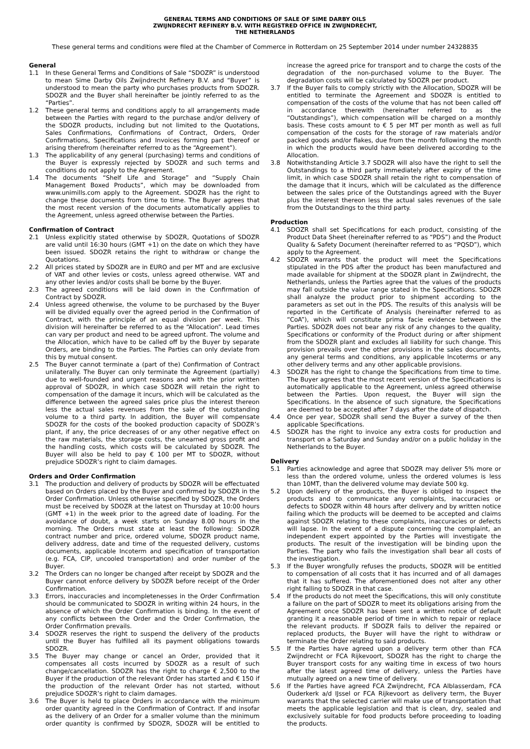GENERAL TERMS AND CONDITIONS OF SALE OF SIME DARBY OILS
ZWIJNDRECHT REFINERY B.V. WITH REGISTRED OFFICE IN ZWIJNDRECHT,
THE NETHERLANDS
These general terms and conditions were filed at the Chamber of Commerce in Rotterdam on 25 September 2014 under number 24328835
General
1.1 In these General Terms and Conditions of Sale “SDOZR” is understood to mean Sime Darby Oils Zwijndrecht Refinery B.V. and “Buyer” is understood to mean the party who purchases products from SDOZR. SDOZR and the Buyer shall hereinafter be jointly referred to as the “Parties”.
1.2 These general terms and conditions apply to all arrangements made between the Parties with regard to the purchase and/or delivery of the SDOZR products, including but not limited to the Quotations, Sales Confirmations, Confirmations of Contract, Orders, Order Confirmations, Specifications and Invoices forming part thereof or arising therefrom (hereinafter referred to as the “Agreement”).
1.3 The applicability of any general (purchasing) terms and conditions of the Buyer is expressly rejected by SDOZR and such terms and conditions do not apply to the Agreement.
1.4 The documents “Shelf Life and Storage” and “Supply Chain Management Boxed Products”, which may be downloaded from www.unimills.com apply to the Agreement. SDOZR has the right to change these documents from time to time. The Buyer agrees that the most recent version of the documents automatically applies to the Agreement, unless agreed otherwise between the Parties.
Confirmation of Contract
2.1 Unless explicitly stated otherwise by SDOZR, Quotations of SDOZR are valid until 16:30 hours (GMT +1) on the date on which they have been issued. SDOZR retains the right to withdraw or change the Quotations.
2.2 All prices stated by SDOZR are in EURO and per MT and are exclusive of VAT and other levies or costs, unless agreed otherwise. VAT and any other levies and/or costs shall be borne by the Buyer.
2.3 The agreed conditions will be laid down in the Confirmation of Contract by SDOZR.
2.4 Unless agreed otherwise, the volume to be purchased by the Buyer will be divided equally over the agreed period in the Confirmation of Contract, with the principle of an equal division per week. This division will hereinafter be referred to as the “Allocation”. Lead times can vary per product and need to be agreed upfront. The volume and the Allocation, which have to be called off by the Buyer by separate Orders, are binding to the Parties. The Parties can only deviate from this by mutual consent.
2.5 The Buyer cannot terminate a (part of the) Confirmation of Contract unilaterally. The Buyer can only terminate the Agreement (partially) due to well-founded and urgent reasons and with the prior written approval of SDOZR, in which case SDOZR will retain the right to compensation of the damage it incurs, which will be calculated as the difference between the agreed sales price plus the interest thereon less the actual sales revenues from the sale of the outstanding volume to a third party. In addition, the Buyer will compensate SDOZR for the costs of the booked production capacity of SDOZR’s plant, if any, the price decreases of or any other negative effect on the raw materials, the storage costs, the unearned gross profit and the handling costs, which costs will be calculated by SDOZR. The Buyer will also be held to pay € 100 per MT to SDOZR, without prejudice SDOZR’s right to claim damages.
Orders and Order Confirmation
3.1 The production and delivery of products by SDOZR will be effectuated based on Orders placed by the Buyer and confirmed by SDOZR in the Order Confirmation. Unless otherwise specified by SDOZR, the Orders must be received by SDOZR at the latest on Thursday at 10:00 hours (GMT +1) in the week prior to the agreed date of loading. For the avoidance of doubt, a week starts on Sunday 8.00 hours in the morning. The Orders must state at least the following: SDOZR contract number and price, ordered volume, SDOZR product name, delivery address, date and time of the requested delivery, customs documents, applicable Incoterm and specification of transportation (e.g. FCA, CIP, uncooled transportation) and order number of the Buyer.
3.2 The Orders can no longer be changed after receipt by SDOZR and the Buyer cannot enforce delivery by SDOZR before receipt of the Order Confirmation.
3.3 Errors, inaccuracies and incompletenesses in the Order Confirmation should be communicated to SDOZR in writing within 24 hours, in the absence of which the Order Confirmation is binding. In the event of any conflicts between the Order and the Order Confirmation, the Order Confirmation prevails.
3.4 SDOZR reserves the right to suspend the delivery of the products until the Buyer has fulfilled all its payment obligations towards SDOZR.
3.5 The Buyer may change or cancel an Order, provided that it compensates all costs incurred by SDOZR as a result of such change/cancellation. SDOZR has the right to charge € 2,500 to the Buyer if the production of the relevant Order has started and € 150 if the production of the relevant Order has not started, without prejudice SDOZR’s right to claim damages.
3.6 The Buyer is held to place Orders in accordance with the minimum order quantity agreed in the Confirmation of Contract. If and insofar as the delivery of an Order for a smaller volume than the minimum order quantity is confirmed by SDOZR, SDOZR will be entitled to increase the agreed price for transport and to charge the costs of the degradation of the non-purchased volume to the Buyer. The degradation costs will be calculated by SDOZR per product.
3.7 If the Buyer fails to comply strictly with the Allocation, SDOZR will be entitled to terminate the Agreement and SDOZR is entitled to compensation of the costs of the volume that has not been called off in accordance therewith (hereinafter referred to as the “Outstandings”), which compensation will be charged on a monthly basis. These costs amount to € 5 per MT per month as well as full compensation of the costs for the storage of raw materials and/or packed goods and/or flakes, due from the month following the month in which the products would have been delivered according to the Allocation.
3.8 Notwithstanding Article 3.7 SDOZR will also have the right to sell the Outstandings to a third party immediately after expiry of the time limit, in which case SDOZR shall retain the right to compensation of the damage that it incurs, which will be calculated as the difference between the sales price of the Outstandings agreed with the Buyer plus the interest thereon less the actual sales revenues of the sale from the Outstandings to the third party.
Production
4.1 SDOZR shall set Specifications for each product, consisting of the Product Data Sheet (hereinafter referred to as “PDS”) and the Product Quality & Safety Document (hereinafter referred to as “PQSD”), which apply to the Agreement.
4.2 SDOZR warrants that the product will meet the Specifications stipulated in the PDS after the product has been manufactured and made available for shipment at the SDOZR plant in Zwijndrecht, the Netherlands, unless the Parties agree that the values of the products may fall outside the value range stated in the Specifications. SDOZR shall analyze the product prior to shipment according to the parameters as set out in the PDS. The results of this analysis will be reported in the Certificate of Analysis (hereinafter referred to as “CoA”), which will constitute prima facie evidence between the Parties. SDOZR does not bear any risk of any changes to the quality, Specifications or conformity of the Product during or after shipment from the SDOZR plant and excludes all liability for such change. This provision prevails over the other provisions in the sales documents, any general terms and conditions, any applicable Incoterms or any other delivery terms and any other applicable provisions.
4.3 SDOZR has the right to change the Specifications from time to time. The Buyer agrees that the most recent version of the Specifications is automatically applicable to the Agreement, unless agreed otherwise between the Parties. Upon request, the Buyer will sign the Specifications. In the absence of such signature, the Specifications are deemed to be accepted after 7 days after the date of dispatch.
4.4 Once per year, SDOZR shall send the Buyer a survey of the then applicable Specifications.
4.5 SDOZR has the right to invoice any extra costs for production and transport on a Saturday and Sunday and/or on a public holiday in the Netherlands to the Buyer.
Delivery
5.1 Parties acknowledge and agree that SDOZR may deliver 5% more or less than the ordered volume, unless the ordered volumes is less than 10MT, than the delivered volume may deviate 500 kg.
5.2 Upon delivery of the products, the Buyer is obliged to inspect the products and to communicate any complaints, inaccuracies or defects to SDOZR within 48 hours after delivery and by written notice failing which the products will be deemed to be accepted and claims against SDOZR relating to these complaints, inaccuracies or defects will lapse. In the event of a dispute concerning the complaint, an independent expert appointed by the Parties will investigate the products. The result of the investigation will be binding upon the Parties. The party who fails the investigation shall bear all costs of the investigation.
5.3 If the Buyer wrongfully refuses the products, SDOZR will be entitled to compensation of all costs that it has incurred and of all damages that it has suffered. The aforementioned does not alter any other right falling to SDOZR in that case.
5.4 If the products do not meet the Specifications, this will only constitute a failure on the part of SDOZR to meet its obligations arising from the Agreement once SDOZR has been sent a written notice of default granting it a reasonable period of time in which to repair or replace the relevant products. If SDOZR fails to deliver the repaired or replaced products, the Buyer will have the right to withdraw or terminate the Order relating to said products.
5.5 If the Parties have agreed upon a delivery term other than FCA Zwijndrecht or FCA Rijkevoort, SDOZR has the right to charge the Buyer transport costs for any waiting time in excess of two hours after the latest agreed time of delivery, unless the Parties have mutually agreed on a new time of delivery.
5.6 If the Parties have agreed FCA Zwijndrecht, FCA Alblasserdam, FCA Ouderkerk a/d IJssel or FCA Rijkevoort as delivery term, the Buyer warrants that the selected carrier will make use of transportation that meets the applicable legislation and that is clean, dry, sealed and exclusively suitable for food products before proceeding to loading the products.